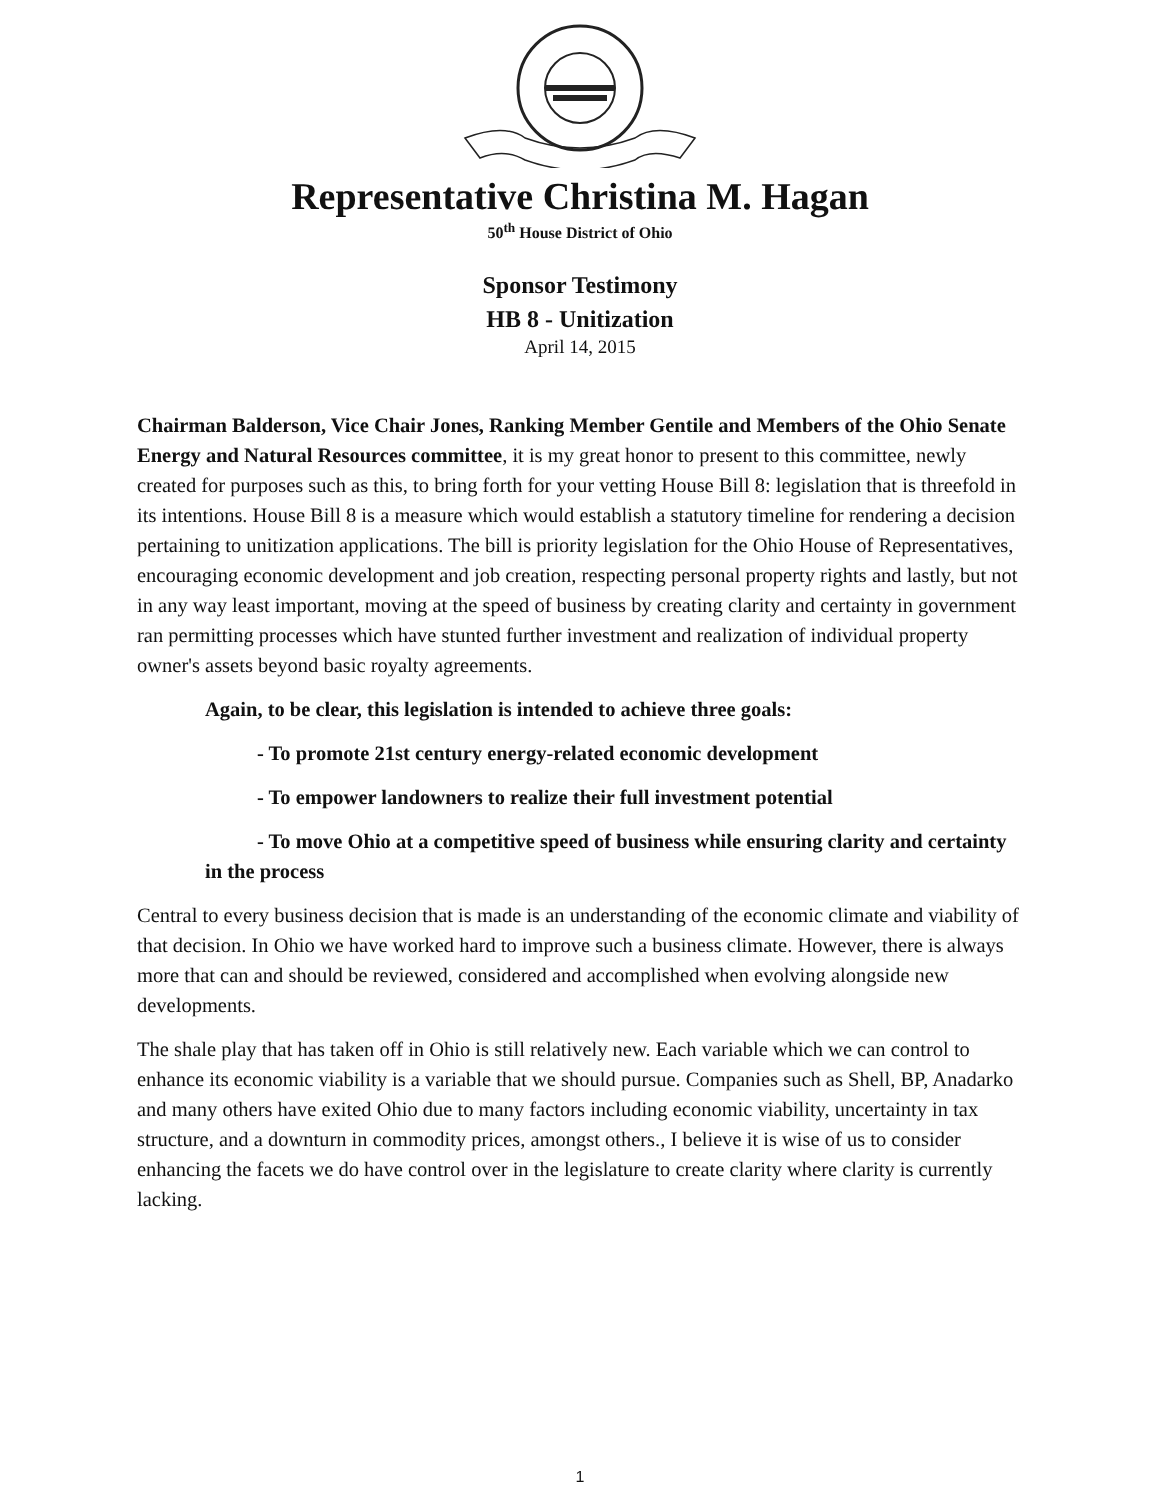Representative Christina M. Hagan
50<sup>th</sup> House District of Ohio
Sponsor Testimony
HB 8 - Unitization
April 14, 2015
Chairman Balderson, Vice Chair Jones, Ranking Member Gentile and Members of the Ohio Senate Energy and Natural Resources committee, it is my great honor to present to this committee, newly created for purposes such as this, to bring forth for your vetting House Bill 8: legislation that is threefold in its intentions. House Bill 8 is a measure which would establish a statutory timeline for rendering a decision pertaining to unitization applications. The bill is priority legislation for the Ohio House of Representatives, encouraging economic development and job creation, respecting personal property rights and lastly, but not in any way least important, moving at the speed of business by creating clarity and certainty in government ran permitting processes which have stunted further investment and realization of individual property owner's assets beyond basic royalty agreements.
Again, to be clear, this legislation is intended to achieve three goals:
- To promote 21st century energy-related economic development
- To empower landowners to realize their full investment potential
- To move Ohio at a competitive speed of business while ensuring clarity and certainty in the process
Central to every business decision that is made is an understanding of the economic climate and viability of that decision. In Ohio we have worked hard to improve such a business climate. However, there is always more that can and should be reviewed, considered and accomplished when evolving alongside new developments.
The shale play that has taken off in Ohio is still relatively new. Each variable which we can control to enhance its economic viability is a variable that we should pursue. Companies such as Shell, BP, Anadarko and many others have exited Ohio due to many factors including economic viability, uncertainty in tax structure, and a downturn in commodity prices, amongst others., I believe it is wise of us to consider enhancing the facets we do have control over in the legislature to create clarity where clarity is currently lacking.
1